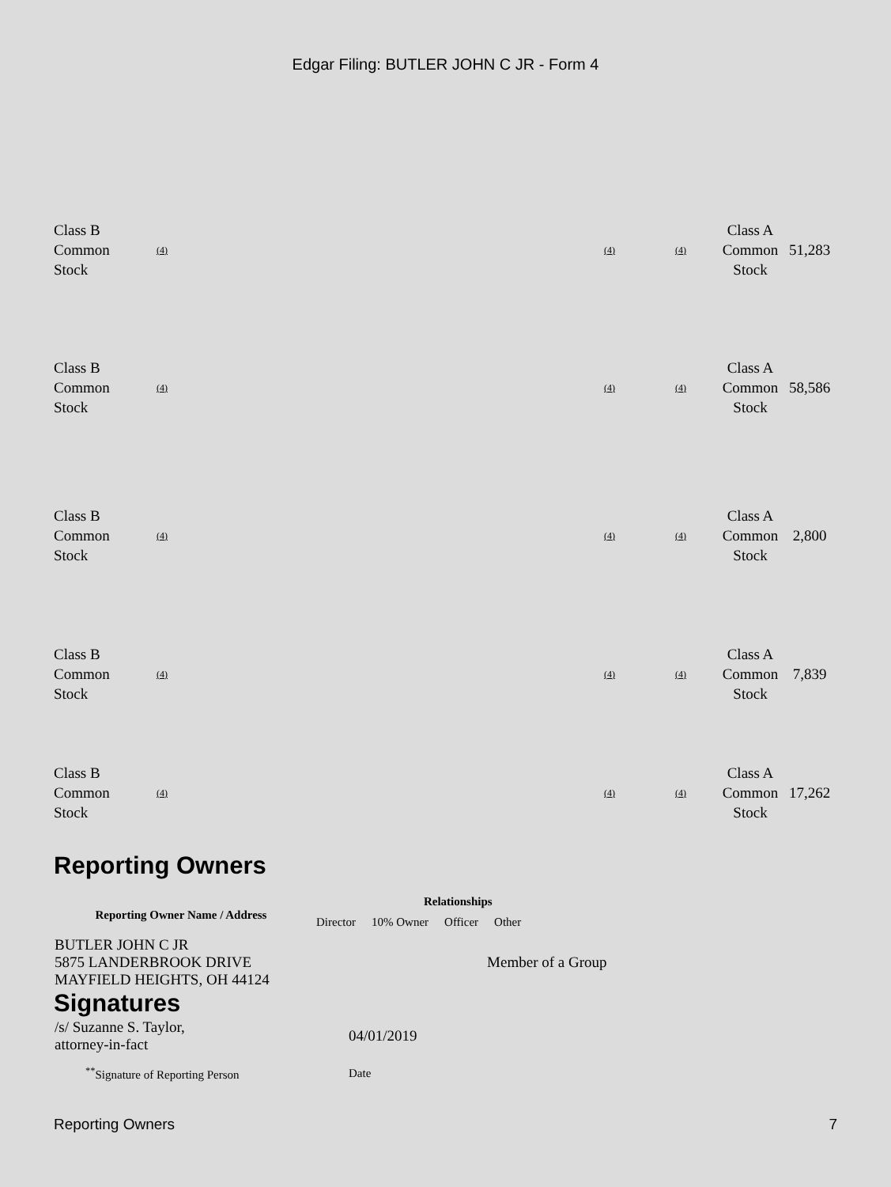Edgar Filing: BUTLER JOHN C JR - Form 4
| Class B Common Stock | (4) | (4) | (4) | Class A Common Stock | 51,283 |
| Class B Common Stock | (4) | (4) | (4) | Class A Common Stock | 58,586 |
| Class B Common Stock | (4) | (4) | (4) | Class A Common Stock | 2,800 |
| Class B Common Stock | (4) | (4) | (4) | Class A Common Stock | 7,839 |
| Class B Common Stock | (4) | (4) | (4) | Class A Common Stock | 17,262 |
Reporting Owners
| Reporting Owner Name / Address | Relationships | | | |
| --- | --- | --- | --- | --- |
| | Director | 10% Owner | Officer | Other |
| BUTLER JOHN C JR 5875 LANDERBROOK DRIVE MAYFIELD HEIGHTS, OH 44124 | | | | Member of a Group |
Signatures
| /s/ Suzanne S. Taylor, attorney-in-fact | 04/01/2019 |
| <sup>**</sup> Signature of Reporting Person | Date |
Reporting Owners 7